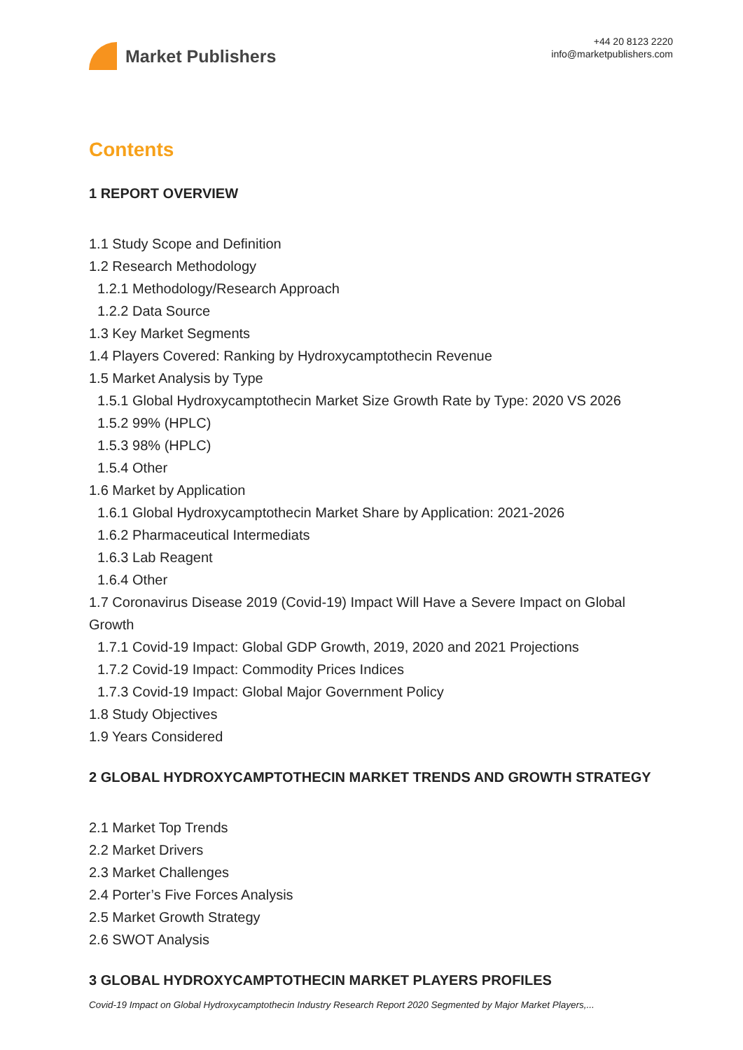Market Publishers
+44 20 8123 2220
info@marketpublishers.com
Contents
1 REPORT OVERVIEW
1.1 Study Scope and Definition
1.2 Research Methodology
1.2.1 Methodology/Research Approach
1.2.2 Data Source
1.3 Key Market Segments
1.4 Players Covered: Ranking by Hydroxycamptothecin Revenue
1.5 Market Analysis by Type
1.5.1 Global Hydroxycamptothecin Market Size Growth Rate by Type: 2020 VS 2026
1.5.2 99% (HPLC)
1.5.3 98% (HPLC)
1.5.4 Other
1.6 Market by Application
1.6.1 Global Hydroxycamptothecin Market Share by Application: 2021-2026
1.6.2 Pharmaceutical Intermediats
1.6.3 Lab Reagent
1.6.4 Other
1.7 Coronavirus Disease 2019 (Covid-19) Impact Will Have a Severe Impact on Global Growth
1.7.1 Covid-19 Impact: Global GDP Growth, 2019, 2020 and 2021 Projections
1.7.2 Covid-19 Impact: Commodity Prices Indices
1.7.3 Covid-19 Impact: Global Major Government Policy
1.8 Study Objectives
1.9 Years Considered
2 GLOBAL HYDROXYCAMPTOTHECIN MARKET TRENDS AND GROWTH STRATEGY
2.1 Market Top Trends
2.2 Market Drivers
2.3 Market Challenges
2.4 Porter’s Five Forces Analysis
2.5 Market Growth Strategy
2.6 SWOT Analysis
3 GLOBAL HYDROXYCAMPTOTHECIN MARKET PLAYERS PROFILES
Covid-19 Impact on Global Hydroxycamptothecin Industry Research Report 2020 Segmented by Major Market Players,...